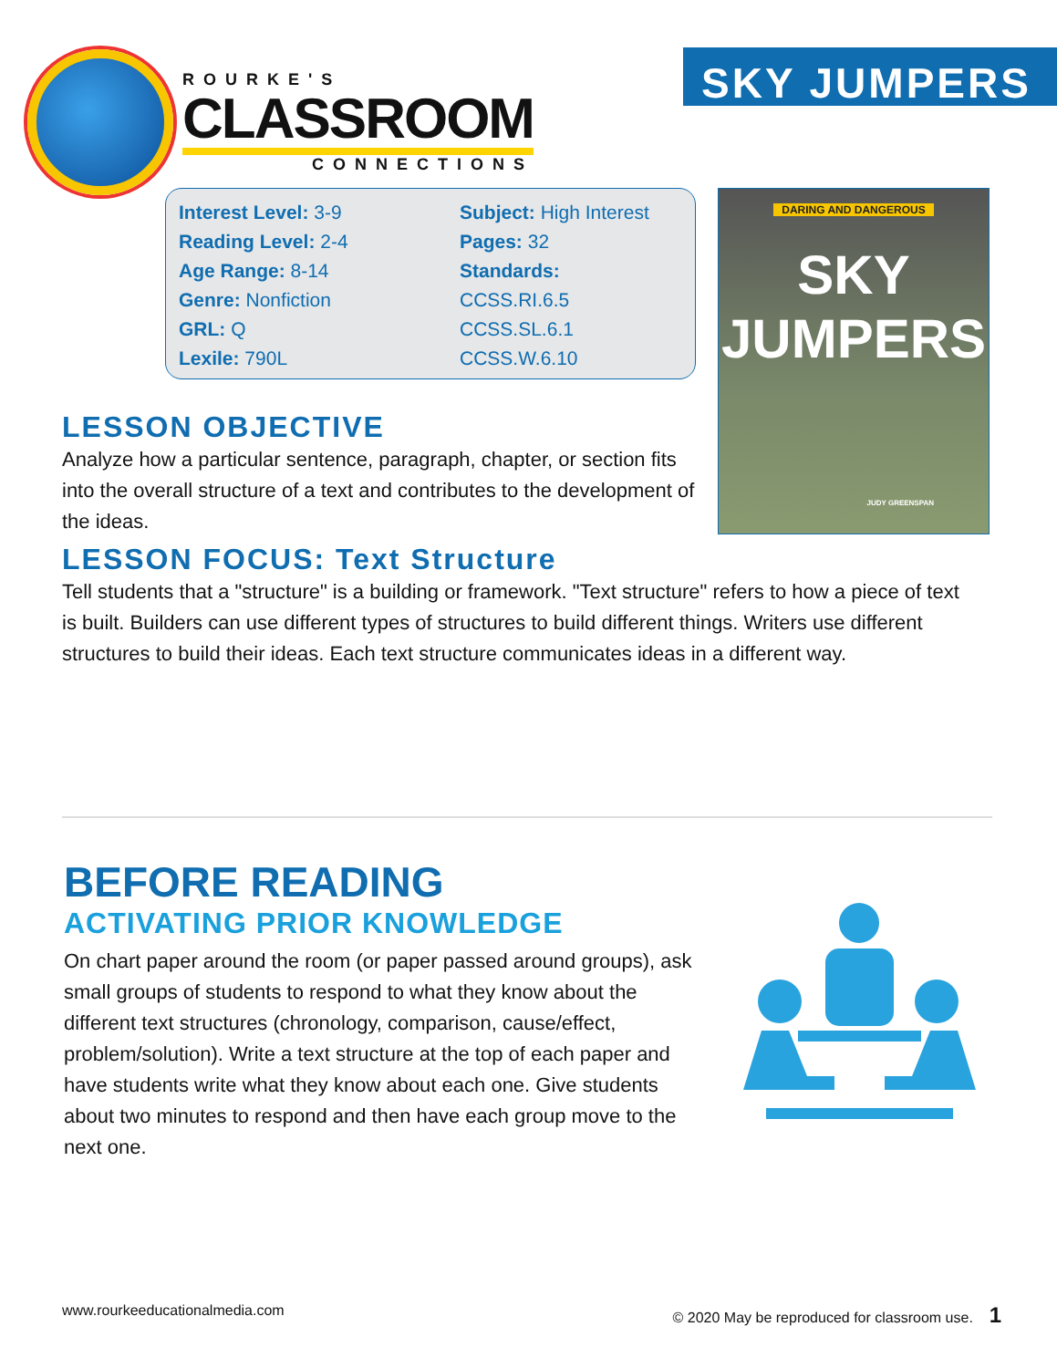ROURKE'S
CLASSROOM
CONNECTIONS
SKY JUMPERS
Interest Level: 3-9
Reading Level: 2-4
Age Range: 8-14
Genre: Nonfiction
GRL: Q
Lexile: 790L
Subject: High Interest
Pages: 32
Standards:
CCSS.RI.6.5
CCSS.SL.6.1
CCSS.W.6.10
DARING AND DANGEROUS
SKY
JUMPERS
JUDY GREENSPAN
LESSON OBJECTIVE
Analyze how a particular sentence, paragraph, chapter, or section fits into the overall structure of a text and contributes to the development of the ideas.
LESSON FOCUS: Text Structure
Tell students that a "structure" is a building or framework. "Text structure" refers to how a piece of text is built. Builders can use different types of structures to build different things. Writers use different structures to build their ideas. Each text structure communicates ideas in a different way.
BEFORE READING
ACTIVATING PRIOR KNOWLEDGE
On chart paper around the room (or paper passed around groups), ask small groups of students to respond to what they know about the different text structures (chronology, comparison, cause/effect, problem/solution). Write a text structure at the top of each paper and have students write what they know about each one. Give students about two minutes to respond and then have each group move to the next one.
www.rourkeeducationalmedia.com © 2020 May be reproduced for classroom use. 1